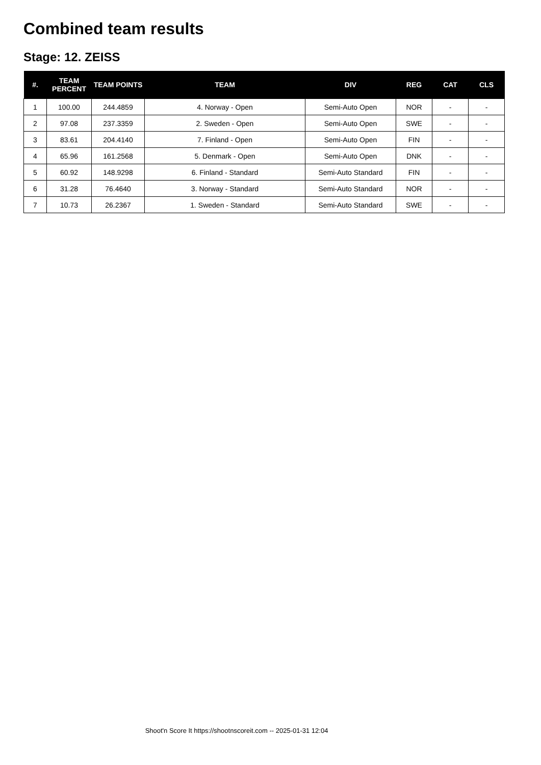Combined team results
Stage: 12. ZEISS
| #. | TEAM PERCENT | TEAM POINTS | TEAM | DIV | REG | CAT | CLS |
| --- | --- | --- | --- | --- | --- | --- | --- |
| 1 | 100.00 | 244.4859 | 4. Norway - Open | Semi-Auto Open | NOR | - | - |
| 2 | 97.08 | 237.3359 | 2. Sweden - Open | Semi-Auto Open | SWE | - | - |
| 3 | 83.61 | 204.4140 | 7. Finland - Open | Semi-Auto Open | FIN | - | - |
| 4 | 65.96 | 161.2568 | 5. Denmark - Open | Semi-Auto Open | DNK | - | - |
| 5 | 60.92 | 148.9298 | 6. Finland - Standard | Semi-Auto Standard | FIN | - | - |
| 6 | 31.28 | 76.4640 | 3. Norway - Standard | Semi-Auto Standard | NOR | - | - |
| 7 | 10.73 | 26.2367 | 1. Sweden - Standard | Semi-Auto Standard | SWE | - | - |
Shoot'n Score It https://shootnscoreit.com -- 2025-01-31 12:04